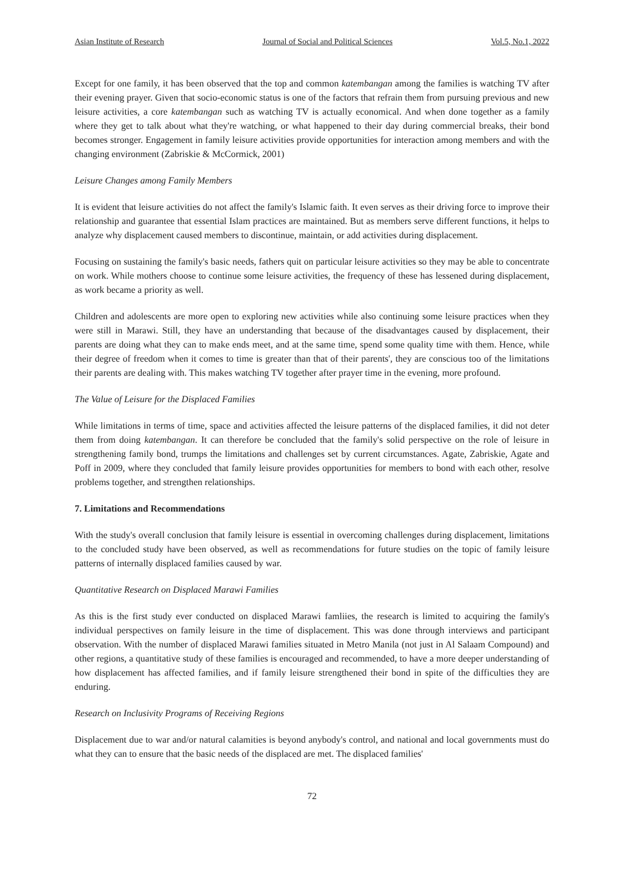Asian Institute of Research Journal of Social and Political Sciences Vol.5, No.1, 2022
Except for one family, it has been observed that the top and common katembangan among the families is watching TV after their evening prayer. Given that socio-economic status is one of the factors that refrain them from pursuing previous and new leisure activities, a core katembangan such as watching TV is actually economical. And when done together as a family where they get to talk about what they're watching, or what happened to their day during commercial breaks, their bond becomes stronger. Engagement in family leisure activities provide opportunities for interaction among members and with the changing environment (Zabriskie & McCormick, 2001)
Leisure Changes among Family Members
It is evident that leisure activities do not affect the family's Islamic faith. It even serves as their driving force to improve their relationship and guarantee that essential Islam practices are maintained. But as members serve different functions, it helps to analyze why displacement caused members to discontinue, maintain, or add activities during displacement.
Focusing on sustaining the family's basic needs, fathers quit on particular leisure activities so they may be able to concentrate on work. While mothers choose to continue some leisure activities, the frequency of these has lessened during displacement, as work became a priority as well.
Children and adolescents are more open to exploring new activities while also continuing some leisure practices when they were still in Marawi. Still, they have an understanding that because of the disadvantages caused by displacement, their parents are doing what they can to make ends meet, and at the same time, spend some quality time with them. Hence, while their degree of freedom when it comes to time is greater than that of their parents', they are conscious too of the limitations their parents are dealing with. This makes watching TV together after prayer time in the evening, more profound.
The Value of Leisure for the Displaced Families
While limitations in terms of time, space and activities affected the leisure patterns of the displaced families, it did not deter them from doing katembangan. It can therefore be concluded that the family's solid perspective on the role of leisure in strengthening family bond, trumps the limitations and challenges set by current circumstances. Agate, Zabriskie, Agate and Poff in 2009, where they concluded that family leisure provides opportunities for members to bond with each other, resolve problems together, and strengthen relationships.
7. Limitations and Recommendations
With the study's overall conclusion that family leisure is essential in overcoming challenges during displacement, limitations to the concluded study have been observed, as well as recommendations for future studies on the topic of family leisure patterns of internally displaced families caused by war.
Quantitative Research on Displaced Marawi Families
As this is the first study ever conducted on displaced Marawi famliies, the research is limited to acquiring the family's individual perspectives on family leisure in the time of displacement. This was done through interviews and participant observation. With the number of displaced Marawi families situated in Metro Manila (not just in Al Salaam Compound) and other regions, a quantitative study of these families is encouraged and recommended, to have a more deeper understanding of how displacement has affected families, and if family leisure strengthened their bond in spite of the difficulties they are enduring.
Research on Inclusivity Programs of Receiving Regions
Displacement due to war and/or natural calamities is beyond anybody's control, and national and local governments must do what they can to ensure that the basic needs of the displaced are met. The displaced families'
72